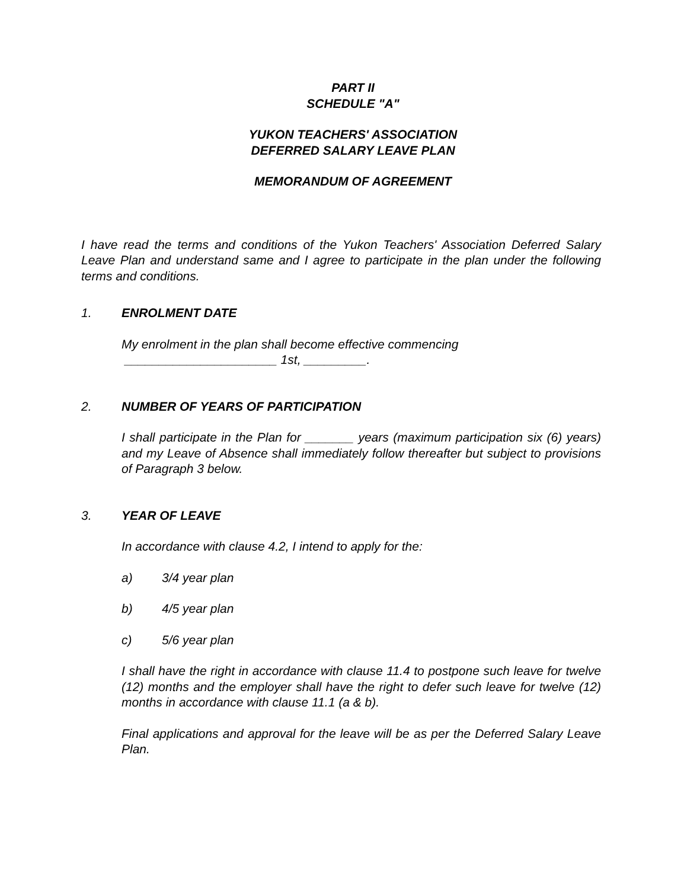PART II
SCHEDULE "A"
YUKON TEACHERS' ASSOCIATION
DEFERRED SALARY LEAVE PLAN
MEMORANDUM OF AGREEMENT
I have read the terms and conditions of the Yukon Teachers' Association Deferred Salary Leave Plan and understand same and I agree to participate in the plan under the following terms and conditions.
1. ENROLMENT DATE
My enrolment in the plan shall become effective commencing
______________________ 1st, _________.
2. NUMBER OF YEARS OF PARTICIPATION
I shall participate in the Plan for _______ years (maximum participation six (6) years) and my Leave of Absence shall immediately follow thereafter but subject to provisions of Paragraph 3 below.
3. YEAR OF LEAVE
In accordance with clause 4.2, I intend to apply for the:
a) 3/4 year plan
b) 4/5 year plan
c) 5/6 year plan
I shall have the right in accordance with clause 11.4 to postpone such leave for twelve (12) months and the employer shall have the right to defer such leave for twelve (12) months in accordance with clause 11.1 (a & b).
Final applications and approval for the leave will be as per the Deferred Salary Leave Plan.